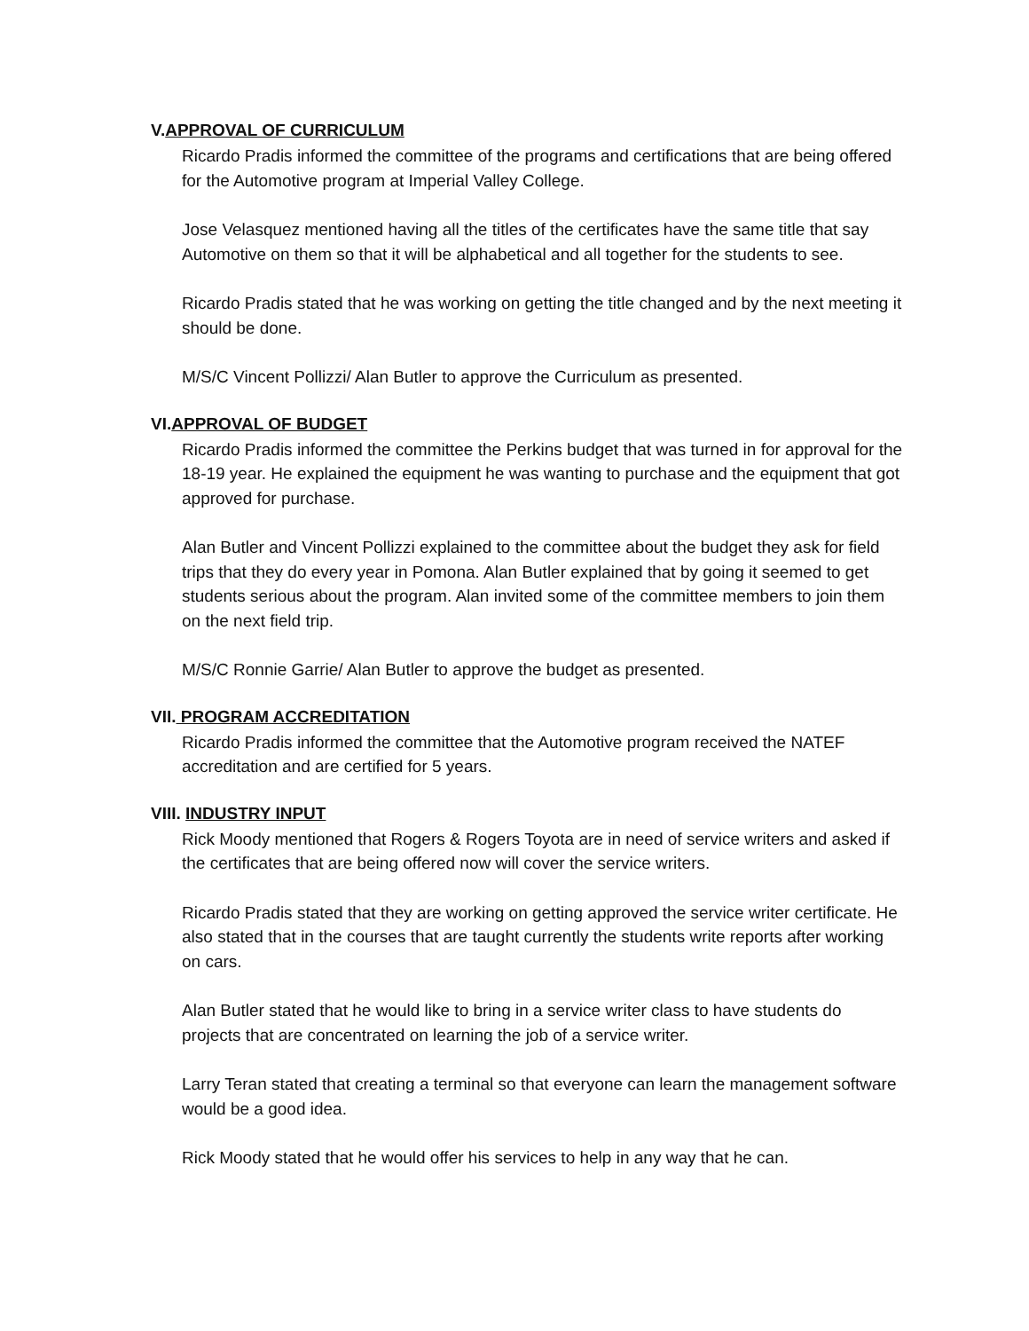V.APPROVAL OF CURRICULUM
Ricardo Pradis informed the committee of the programs and certifications that are being offered for the Automotive program at Imperial Valley College.
Jose Velasquez mentioned having all the titles of the certificates have the same title that say Automotive on them so that it will be alphabetical and all together for the students to see.
Ricardo Pradis stated that he was working on getting the title changed and by the next meeting it should be done.
M/S/C Vincent Pollizzi/ Alan Butler to approve the Curriculum as presented.
VI.APPROVAL OF BUDGET
Ricardo Pradis informed the committee the Perkins budget that was turned in for approval for the 18-19 year. He explained the equipment he was wanting to purchase and the equipment that got approved for purchase.
Alan Butler and Vincent Pollizzi explained to the committee about the budget they ask for field trips that they do every year in Pomona. Alan Butler explained that by going it seemed to get students serious about the program. Alan invited some of the committee members to join them on the next field trip.
M/S/C Ronnie Garrie/ Alan Butler to approve the budget as presented.
VII. PROGRAM ACCREDITATION
Ricardo Pradis informed the committee that the Automotive program received the NATEF accreditation and are certified for 5 years.
VIII. INDUSTRY INPUT
Rick Moody mentioned that Rogers & Rogers Toyota are in need of service writers and asked if the certificates that are being offered now will cover the service writers.
Ricardo Pradis stated that they are working on getting approved the service writer certificate. He also stated that in the courses that are taught currently the students write reports after working on cars.
Alan Butler stated that he would like to bring in a service writer class to have students do projects that are concentrated on learning the job of a service writer.
Larry Teran stated that creating a terminal so that everyone can learn the management software would be a good idea.
Rick Moody stated that he would offer his services to help in any way that he can.